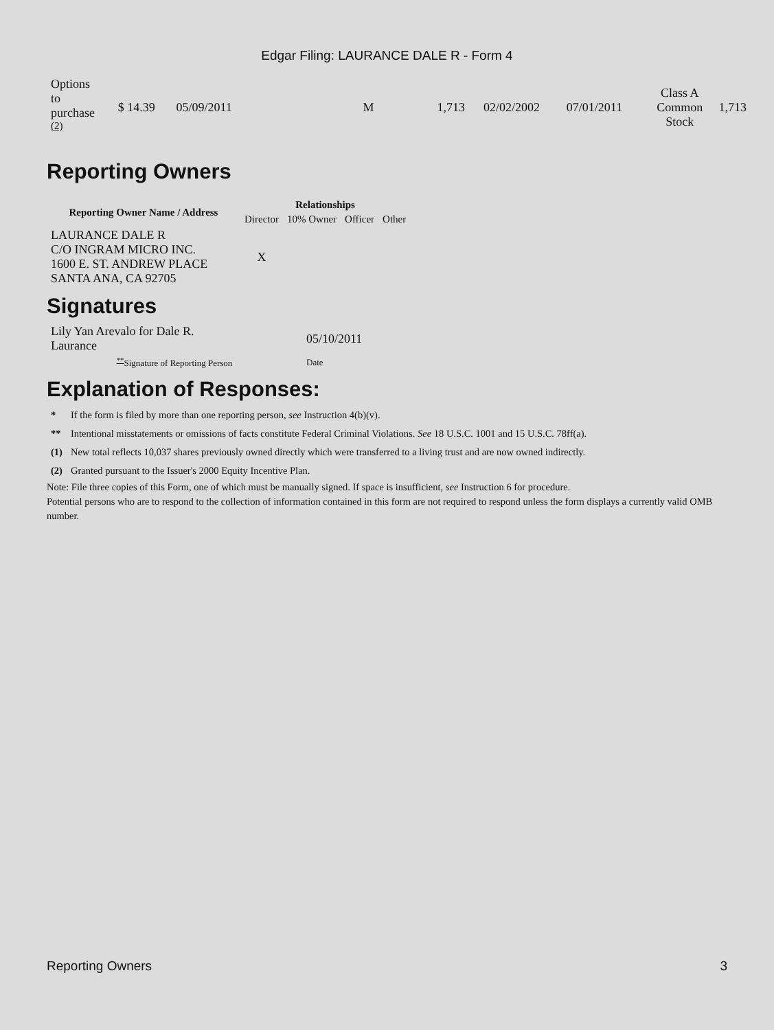Edgar Filing: LAURANCE DALE R - Form 4
| Options to purchase <sup>(2)</sup> | $ 14.39 | 05/09/2011 | | M | | 1,713 | 02/02/2002 | 07/01/2011 | Class A Common Stock | 1,713 |
Reporting Owners
| Reporting Owner Name / Address | Relationships | | | |
| --- | --- | --- | --- | --- |
| | Director | 10% Owner | Officer | Other |
| LAURANCE DALE R C/O INGRAM MICRO INC. 1600 E. ST. ANDREW PLACE SANTA ANA, CA 92705 | X | | | |
Signatures
| Lily Yan Arevalo for Dale R. Laurance | 05/10/2011 |
| <sup>**</sup> Signature of Reporting Person | Date |
Explanation of Responses:
| * | If the form is filed by more than one reporting person, see Instruction 4(b)(v). |
| ** | Intentional misstatements or omissions of facts constitute Federal Criminal Violations. See 18 U.S.C. 1001 and 15 U.S.C. 78ff(a). |
| (1) | New total reflects 10,037 shares previously owned directly which were transferred to a living trust and are now owned indirectly. |
| (2) | Granted pursuant to the Issuer's 2000 Equity Incentive Plan. |
Note: File three copies of this Form, one of which must be manually signed. If space is insufficient, see Instruction 6 for procedure.
Potential persons who are to respond to the collection of information contained in this form are not required to respond unless the form displays a currently valid OMB number.
Reporting Owners 3